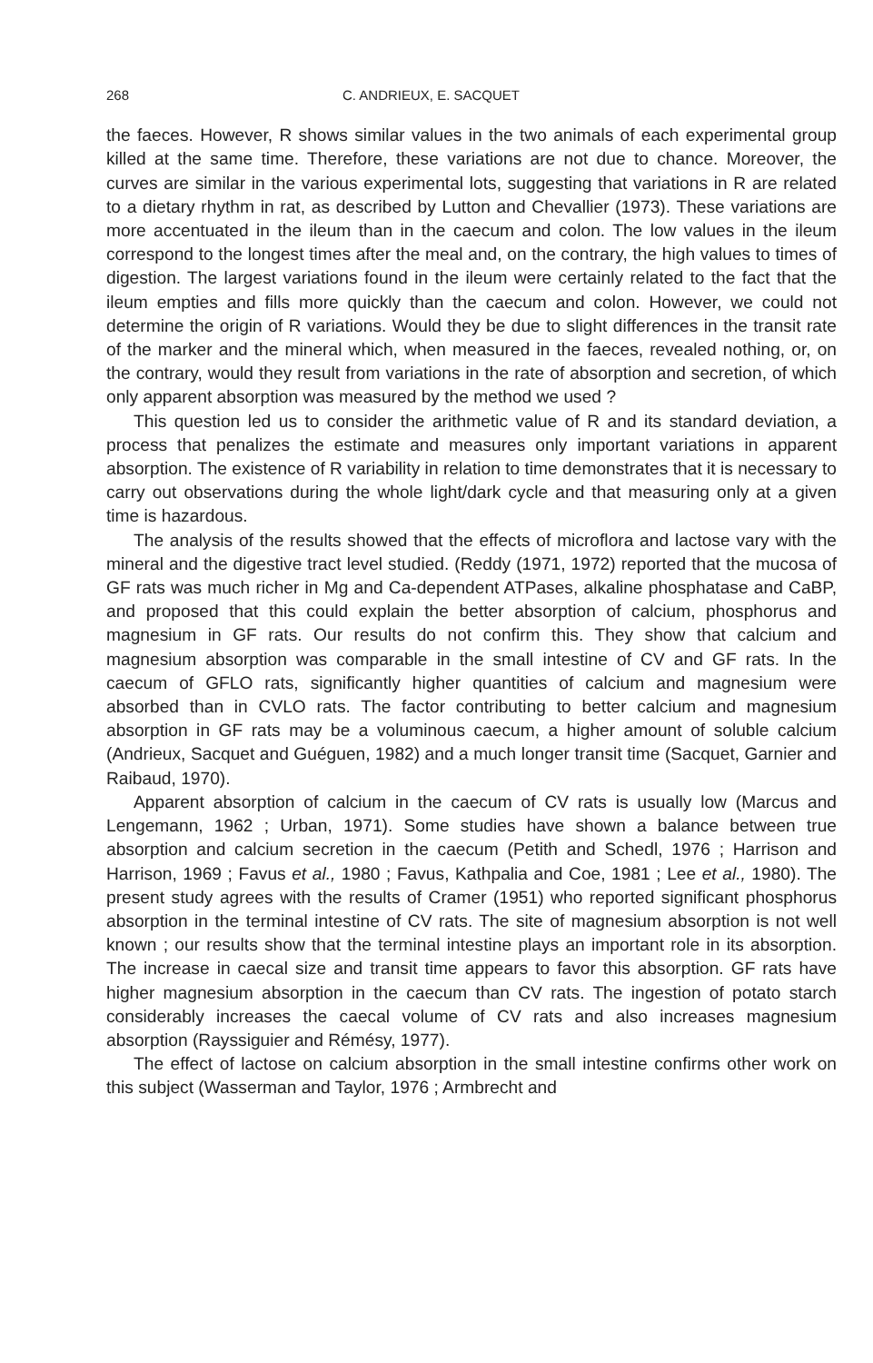268 C. ANDRIEUX, E. SACQUET
the faeces. However, R shows similar values in the two animals of each experimental group killed at the same time. Therefore, these variations are not due to chance. Moreover, the curves are similar in the various experimental lots, suggesting that variations in R are related to a dietary rhythm in rat, as described by Lutton and Chevallier (1973). These variations are more accentuated in the ileum than in the caecum and colon. The low values in the ileum correspond to the longest times after the meal and, on the contrary, the high values to times of digestion. The largest variations found in the ileum were certainly related to the fact that the ileum empties and fills more quickly than the caecum and colon. However, we could not determine the origin of R variations. Would they be due to slight differences in the transit rate of the marker and the mineral which, when measured in the faeces, revealed nothing, or, on the contrary, would they result from variations in the rate of absorption and secretion, of which only apparent absorption was measured by the method we used ?
This question led us to consider the arithmetic value of R and its standard deviation, a process that penalizes the estimate and measures only important variations in apparent absorption. The existence of R variability in relation to time demonstrates that it is necessary to carry out observations during the whole light/dark cycle and that measuring only at a given time is hazardous.
The analysis of the results showed that the effects of microflora and lactose vary with the mineral and the digestive tract level studied. (Reddy (1971, 1972) reported that the mucosa of GF rats was much richer in Mg and Ca-dependent ATPases, alkaline phosphatase and CaBP, and proposed that this could explain the better absorption of calcium, phosphorus and magnesium in GF rats. Our results do not confirm this. They show that calcium and magnesium absorption was comparable in the small intestine of CV and GF rats. In the caecum of GFLO rats, significantly higher quantities of calcium and magnesium were absorbed than in CVLO rats. The factor contributing to better calcium and magnesium absorption in GF rats may be a voluminous caecum, a higher amount of soluble calcium (Andrieux, Sacquet and Guéguen, 1982) and a much longer transit time (Sacquet, Garnier and Raibaud, 1970).
Apparent absorption of calcium in the caecum of CV rats is usually low (Marcus and Lengemann, 1962 ; Urban, 1971). Some studies have shown a balance between true absorption and calcium secretion in the caecum (Petith and Schedl, 1976 ; Harrison and Harrison, 1969 ; Favus et al., 1980 ; Favus, Kathpalia and Coe, 1981 ; Lee et al., 1980). The present study agrees with the results of Cramer (1951) who reported significant phosphorus absorption in the terminal intestine of CV rats. The site of magnesium absorption is not well known ; our results show that the terminal intestine plays an important role in its absorption. The increase in caecal size and transit time appears to favor this absorption. GF rats have higher magnesium absorption in the caecum than CV rats. The ingestion of potato starch considerably increases the caecal volume of CV rats and also increases magnesium absorption (Rayssiguier and Rémésy, 1977).
The effect of lactose on calcium absorption in the small intestine confirms other work on this subject (Wasserman and Taylor, 1976 ; Armbrecht and